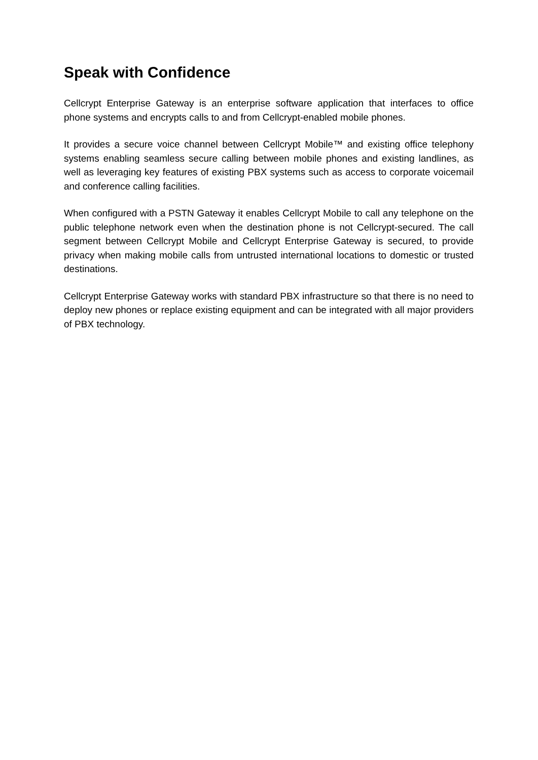Speak with Confidence
Cellcrypt Enterprise Gateway is an enterprise software application that interfaces to office phone systems and encrypts calls to and from Cellcrypt-enabled mobile phones.
It provides a secure voice channel between Cellcrypt Mobile™ and existing office telephony systems enabling seamless secure calling between mobile phones and existing landlines, as well as leveraging key features of existing PBX systems such as access to corporate voicemail and conference calling facilities.
When configured with a PSTN Gateway it enables Cellcrypt Mobile to call any telephone on the public telephone network even when the destination phone is not Cellcrypt-secured. The call segment between Cellcrypt Mobile and Cellcrypt Enterprise Gateway is secured, to provide privacy when making mobile calls from untrusted international locations to domestic or trusted destinations.
Cellcrypt Enterprise Gateway works with standard PBX infrastructure so that there is no need to deploy new phones or replace existing equipment and can be integrated with all major providers of PBX technology.